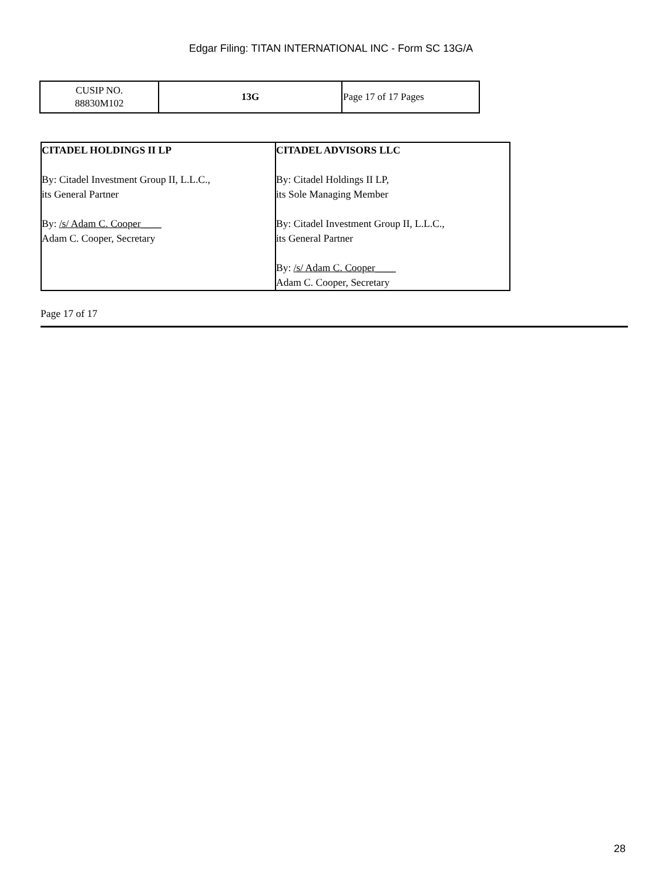Edgar Filing: TITAN INTERNATIONAL INC - Form SC 13G/A
| CUSIP NO. 88830M102 | 13G | Page 17 of 17 Pages |
| CITADEL HOLDINGS II LP By: Citadel Investment Group II, L.L.C., its General Partner By: /s/ Adam C. Cooper____ Adam C. Cooper, Secretary | CITADEL ADVISORS LLC By: Citadel Holdings II LP, its Sole Managing Member By: Citadel Investment Group II, L.L.C., its General Partner By: /s/ Adam C. Cooper____ Adam C. Cooper, Secretary |
Page 17 of 17
28